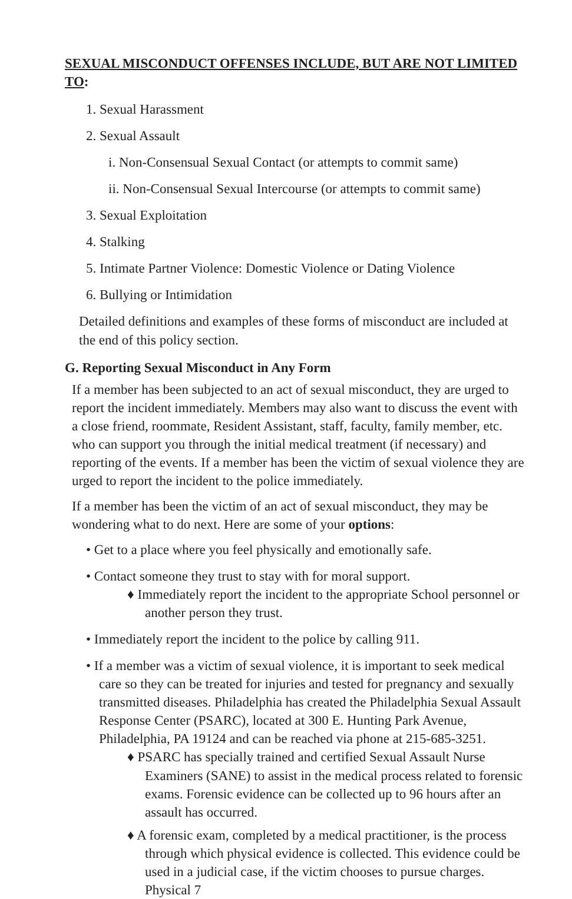SEXUAL MISCONDUCT OFFENSES INCLUDE, BUT ARE NOT LIMITED TO:
1. Sexual Harassment
2. Sexual Assault
i. Non-Consensual Sexual Contact (or attempts to commit same)
ii. Non-Consensual Sexual Intercourse (or attempts to commit same)
3. Sexual Exploitation
4. Stalking
5. Intimate Partner Violence: Domestic Violence or Dating Violence
6. Bullying or Intimidation
Detailed definitions and examples of these forms of misconduct are included at the end of this policy section.
G. Reporting Sexual Misconduct in Any Form
If a member has been subjected to an act of sexual misconduct, they are urged to report the incident immediately. Members may also want to discuss the event with a close friend, roommate, Resident Assistant, staff, faculty, family member, etc. who can support you through the initial medical treatment (if necessary) and reporting of the events. If a member has been the victim of sexual violence they are urged to report the incident to the police immediately.
If a member has been the victim of an act of sexual misconduct, they may be wondering what to do next. Here are some of your options:
• Get to a place where you feel physically and emotionally safe.
• Contact someone they trust to stay with for moral support.
♦ Immediately report the incident to the appropriate School personnel or another person they trust.
• Immediately report the incident to the police by calling 911.
• If a member was a victim of sexual violence, it is important to seek medical care so they can be treated for injuries and tested for pregnancy and sexually transmitted diseases. Philadelphia has created the Philadelphia Sexual Assault Response Center (PSARC), located at 300 E. Hunting Park Avenue, Philadelphia, PA 19124 and can be reached via phone at 215-685-3251.
♦ PSARC has specially trained and certified Sexual Assault Nurse Examiners (SANE) to assist in the medical process related to forensic exams. Forensic evidence can be collected up to 96 hours after an assault has occurred.
♦ A forensic exam, completed by a medical practitioner, is the process through which physical evidence is collected. This evidence could be used in a judicial case, if the victim chooses to pursue charges. Physical 7